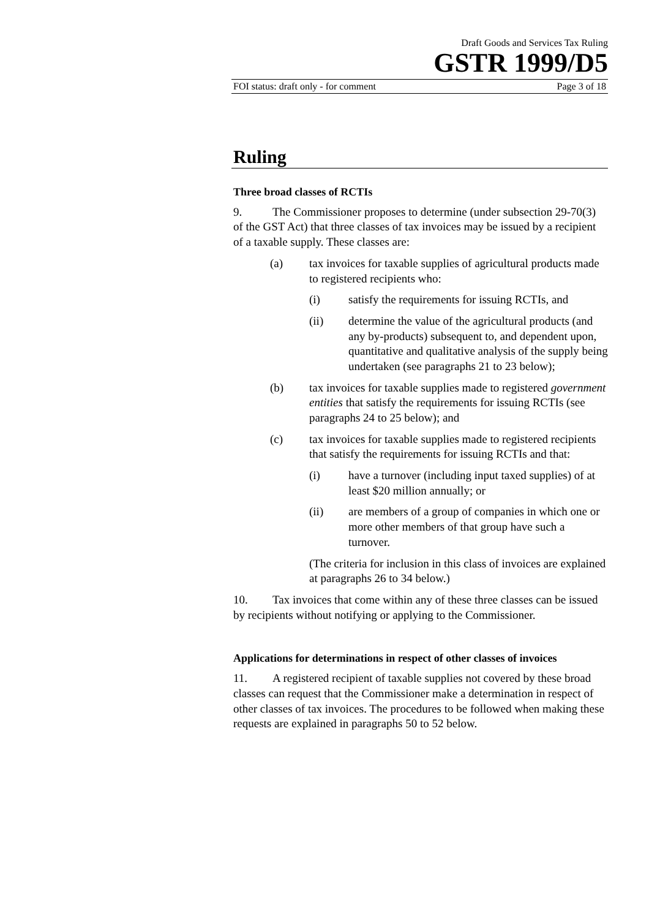Draft Goods and Services Tax Ruling
GSTR 1999/D5
FOI status: draft only - for comment Page 3 of 18
Ruling
Three broad classes of RCTIs
9. The Commissioner proposes to determine (under subsection 29-70(3) of the GST Act) that three classes of tax invoices may be issued by a recipient of a taxable supply. These classes are:
(a) tax invoices for taxable supplies of agricultural products made to registered recipients who:
(i) satisfy the requirements for issuing RCTIs, and
(ii) determine the value of the agricultural products (and any by-products) subsequent to, and dependent upon, quantitative and qualitative analysis of the supply being undertaken (see paragraphs 21 to 23 below);
(b) tax invoices for taxable supplies made to registered government entities that satisfy the requirements for issuing RCTIs (see paragraphs 24 to 25 below); and
(c) tax invoices for taxable supplies made to registered recipients that satisfy the requirements for issuing RCTIs and that:
(i) have a turnover (including input taxed supplies) of at least $20 million annually; or
(ii) are members of a group of companies in which one or more other members of that group have such a turnover.
(The criteria for inclusion in this class of invoices are explained at paragraphs 26 to 34 below.)
10. Tax invoices that come within any of these three classes can be issued by recipients without notifying or applying to the Commissioner.
Applications for determinations in respect of other classes of invoices
11. A registered recipient of taxable supplies not covered by these broad classes can request that the Commissioner make a determination in respect of other classes of tax invoices. The procedures to be followed when making these requests are explained in paragraphs 50 to 52 below.